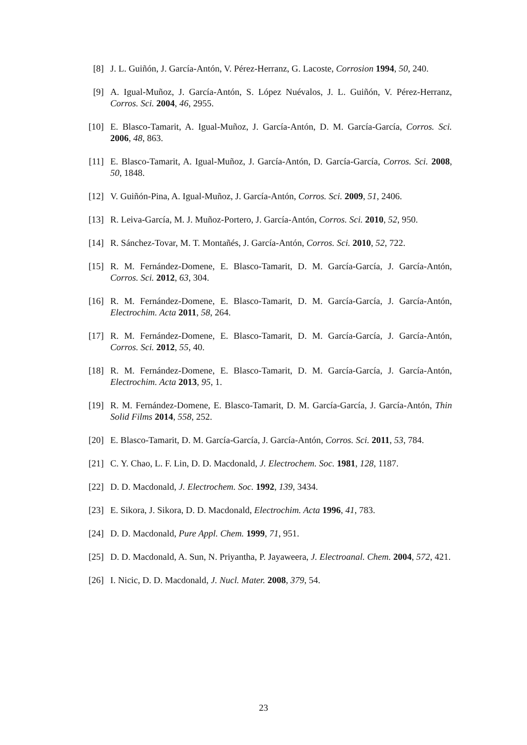[8] J. L. Guiñón, J. García-Antón, V. Pérez-Herranz, G. Lacoste, Corrosion 1994, 50, 240.
[9] A. Igual-Muñoz, J. García-Antón, S. López Nuévalos, J. L. Guiñón, V. Pérez-Herranz, Corros. Sci. 2004, 46, 2955.
[10] E. Blasco-Tamarit, A. Igual-Muñoz, J. García-Antón, D. M. García-García, Corros. Sci. 2006, 48, 863.
[11] E. Blasco-Tamarit, A. Igual-Muñoz, J. García-Antón, D. García-García, Corros. Sci. 2008, 50, 1848.
[12] V. Guiñón-Pina, A. Igual-Muñoz, J. García-Antón, Corros. Sci. 2009, 51, 2406.
[13] R. Leiva-García, M. J. Muñoz-Portero, J. García-Antón, Corros. Sci. 2010, 52, 950.
[14] R. Sánchez-Tovar, M. T. Montañés, J. García-Antón, Corros. Sci. 2010, 52, 722.
[15] R. M. Fernández-Domene, E. Blasco-Tamarit, D. M. García-García, J. García-Antón, Corros. Sci. 2012, 63, 304.
[16] R. M. Fernández-Domene, E. Blasco-Tamarit, D. M. García-García, J. García-Antón, Electrochim. Acta 2011, 58, 264.
[17] R. M. Fernández-Domene, E. Blasco-Tamarit, D. M. García-García, J. García-Antón, Corros. Sci. 2012, 55, 40.
[18] R. M. Fernández-Domene, E. Blasco-Tamarit, D. M. García-García, J. García-Antón, Electrochim. Acta 2013, 95, 1.
[19] R. M. Fernández-Domene, E. Blasco-Tamarit, D. M. García-García, J. García-Antón, Thin Solid Films 2014, 558, 252.
[20] E. Blasco-Tamarit, D. M. García-García, J. García-Antón, Corros. Sci. 2011, 53, 784.
[21] C. Y. Chao, L. F. Lin, D. D. Macdonald, J. Electrochem. Soc. 1981, 128, 1187.
[22] D. D. Macdonald, J. Electrochem. Soc. 1992, 139, 3434.
[23] E. Sikora, J. Sikora, D. D. Macdonald, Electrochim. Acta 1996, 41, 783.
[24] D. D. Macdonald, Pure Appl. Chem. 1999, 71, 951.
[25] D. D. Macdonald, A. Sun, N. Priyantha, P. Jayaweera, J. Electroanal. Chem. 2004, 572, 421.
[26] I. Nicic, D. D. Macdonald, J. Nucl. Mater. 2008, 379, 54.
23